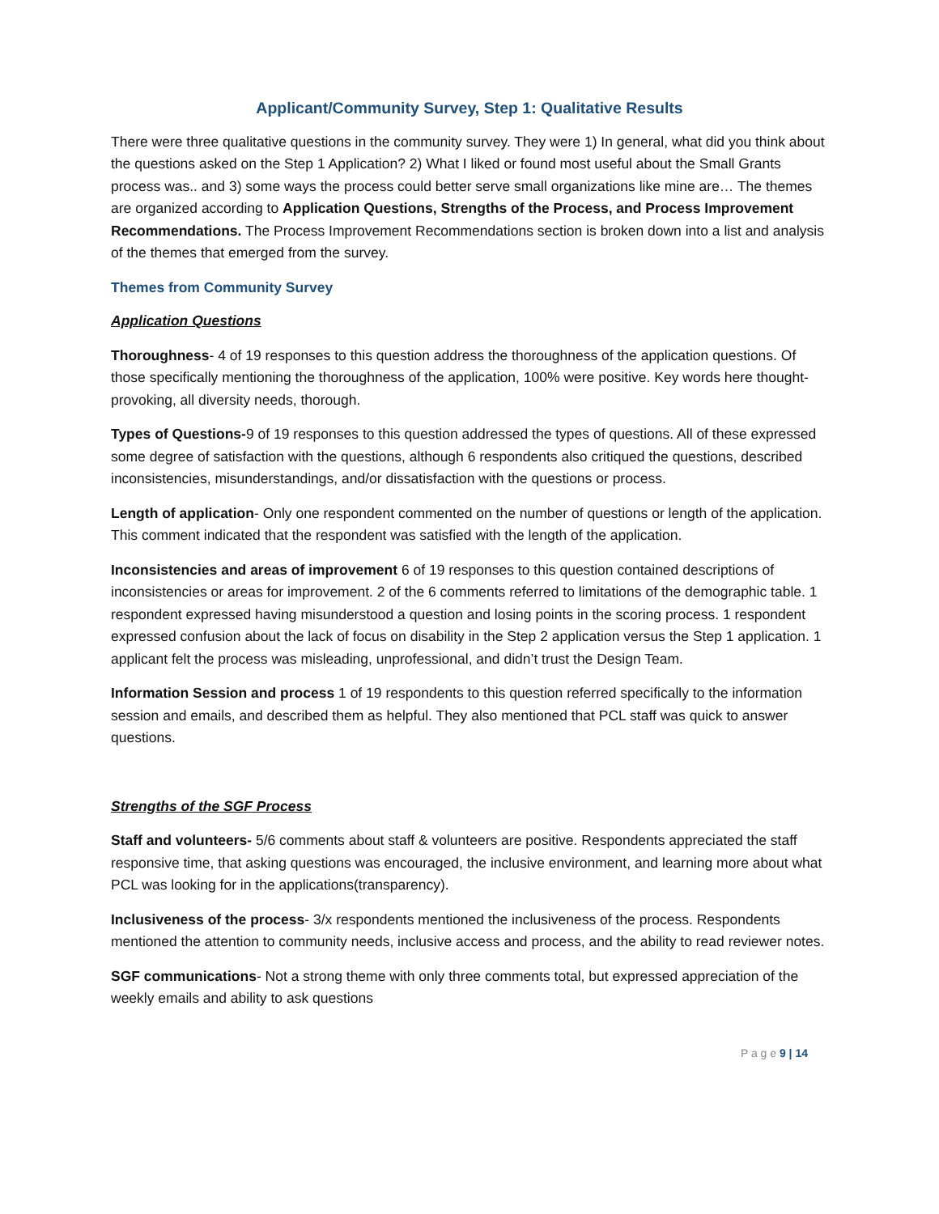Applicant/Community Survey, Step 1: Qualitative Results
There were three qualitative questions in the community survey. They were 1) In general, what did you think about the questions asked on the Step 1 Application? 2) What I liked or found most useful about the Small Grants process was.. and 3) some ways the process could better serve small organizations like mine are… The themes are organized according to Application Questions, Strengths of the Process, and Process Improvement Recommendations. The Process Improvement Recommendations section is broken down into a list and analysis of the themes that emerged from the survey.
Themes from Community Survey
Application Questions
Thoroughness- 4 of 19 responses to this question address the thoroughness of the application questions. Of those specifically mentioning the thoroughness of the application, 100% were positive. Key words here thought-provoking, all diversity needs, thorough.
Types of Questions-9 of 19 responses to this question addressed the types of questions. All of these expressed some degree of satisfaction with the questions, although 6 respondents also critiqued the questions, described inconsistencies, misunderstandings, and/or dissatisfaction with the questions or process.
Length of application- Only one respondent commented on the number of questions or length of the application. This comment indicated that the respondent was satisfied with the length of the application.
Inconsistencies and areas of improvement 6 of 19 responses to this question contained descriptions of inconsistencies or areas for improvement. 2 of the 6 comments referred to limitations of the demographic table. 1 respondent expressed having misunderstood a question and losing points in the scoring process. 1 respondent expressed confusion about the lack of focus on disability in the Step 2 application versus the Step 1 application. 1 applicant felt the process was misleading, unprofessional, and didn’t trust the Design Team.
Information Session and process 1 of 19 respondents to this question referred specifically to the information session and emails, and described them as helpful. They also mentioned that PCL staff was quick to answer questions.
Strengths of the SGF Process
Staff and volunteers- 5/6 comments about staff & volunteers are positive. Respondents appreciated the staff responsive time, that asking questions was encouraged, the inclusive environment, and learning more about what PCL was looking for in the applications(transparency).
Inclusiveness of the process- 3/x respondents mentioned the inclusiveness of the process. Respondents mentioned the attention to community needs, inclusive access and process, and the ability to read reviewer notes.
SGF communications- Not a strong theme with only three comments total, but expressed appreciation of the weekly emails and ability to ask questions
P a g e 9 | 14